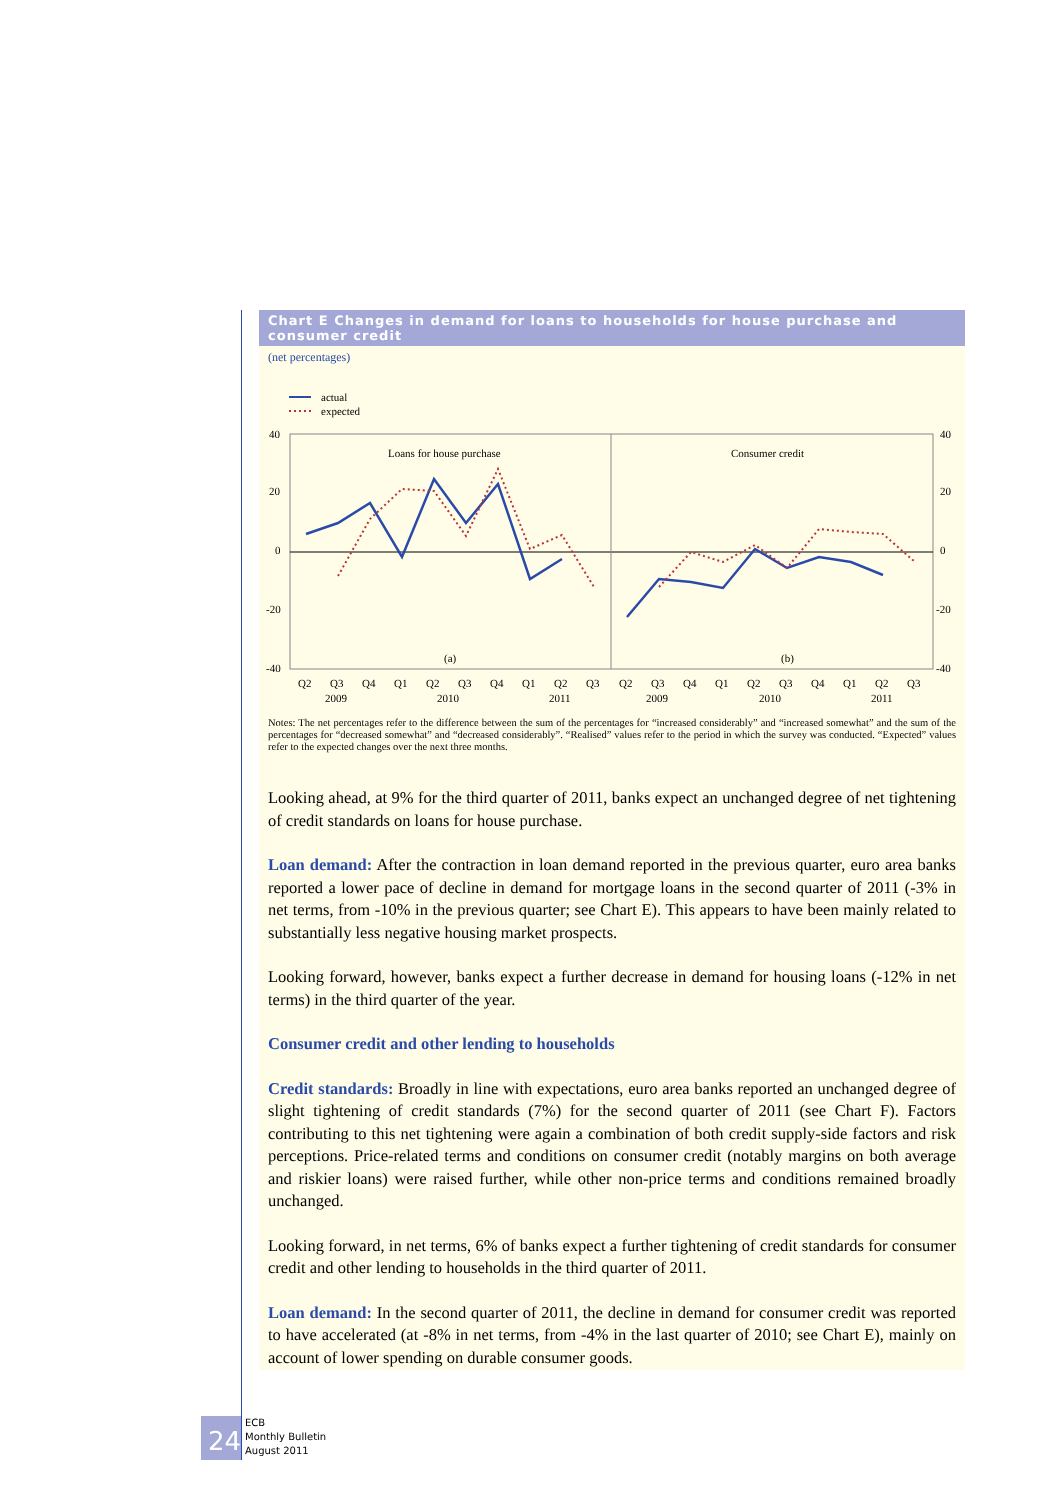Chart E Changes in demand for loans to households for house purchase and consumer credit
(net percentages)
actual
expected
40
20
0
-20
-40
40
20
0
-20
-40
Loans for house purchase
Consumer credit
(a)
(b)
Q2
Q3
Q4
Q1
Q2
Q3
Q4
Q1
Q2
Q3
Q2
Q3
Q4
Q1
Q2
Q3
Q4
Q1
Q2
Q3
2009
2010
2011
2009
2010
2011
Notes: The net percentages refer to the difference between the sum of the percentages for “increased considerably” and “increased somewhat” and the sum of the percentages for “decreased somewhat” and “decreased considerably”. “Realised” values refer to the period in which the survey was conducted. “Expected” values refer to the expected changes over the next three months.
Looking ahead, at 9% for the third quarter of 2011, banks expect an unchanged degree of net tightening of credit standards on loans for house purchase.
Loan demand: After the contraction in loan demand reported in the previous quarter, euro area banks reported a lower pace of decline in demand for mortgage loans in the second quarter of 2011 (-3% in net terms, from -10% in the previous quarter; see Chart E). This appears to have been mainly related to substantially less negative housing market prospects.
Looking forward, however, banks expect a further decrease in demand for housing loans (-12% in net terms) in the third quarter of the year.
Consumer credit and other lending to households
Credit standards: Broadly in line with expectations, euro area banks reported an unchanged degree of slight tightening of credit standards (7%) for the second quarter of 2011 (see Chart F). Factors contributing to this net tightening were again a combination of both credit supply-side factors and risk perceptions. Price-related terms and conditions on consumer credit (notably margins on both average and riskier loans) were raised further, while other non-price terms and conditions remained broadly unchanged.
Looking forward, in net terms, 6% of banks expect a further tightening of credit standards for consumer credit and other lending to households in the third quarter of 2011.
Loan demand: In the second quarter of 2011, the decline in demand for consumer credit was reported to have accelerated (at -8% in net terms, from -4% in the last quarter of 2010; see Chart E), mainly on account of lower spending on durable consumer goods.
24
ECB
Monthly Bulletin
August 2011